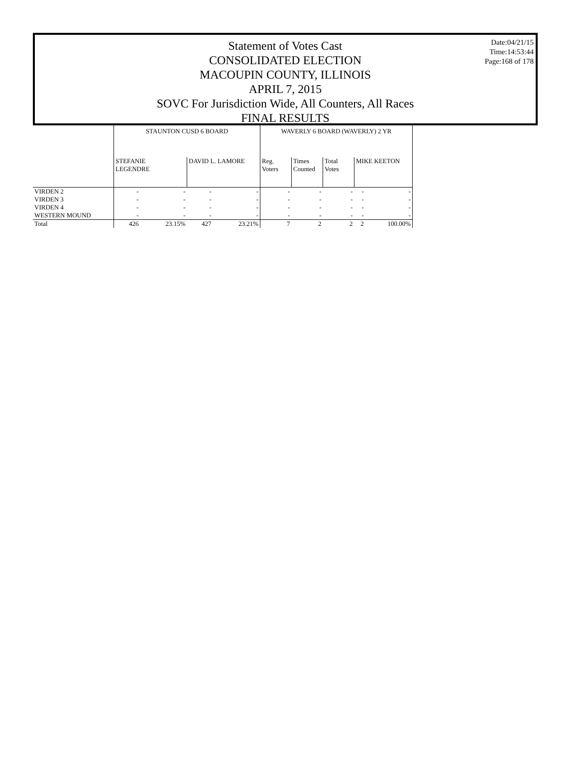Statement of Votes Cast
CONSOLIDATED ELECTION
MACOUPIN COUNTY, ILLINOIS
APRIL 7, 2015
SOVC For Jurisdiction Wide, All Counters, All Races
FINAL RESULTS
Date:04/21/15
Time:14:53:44
Page:168 of 178
| | STAUNTON CUSD 6 BOARD | | | | WAVERLY 6 BOARD (WAVERLY) 2 YR | | | | |
| --- | --- | --- | --- | --- | --- | --- | --- | --- | --- |
| | STEFANIE LEGENDRE | | DAVID L. LAMORE | | Reg. Voters | Times Counted | Total Votes | MIKE KEETON | |
| VIRDEN 2 | - | - | - | - | - | - | - | - | - |
| VIRDEN 3 | - | - | - | - | - | - | - | - | - |
| VIRDEN 4 | - | - | - | - | - | - | - | - | - |
| WESTERN MOUND | - | - | - | - | - | - | - | - | - |
| Total | 426 | 23.15% | 427 | 23.21% | 7 | 2 | 2 | 2 | 100.00% |